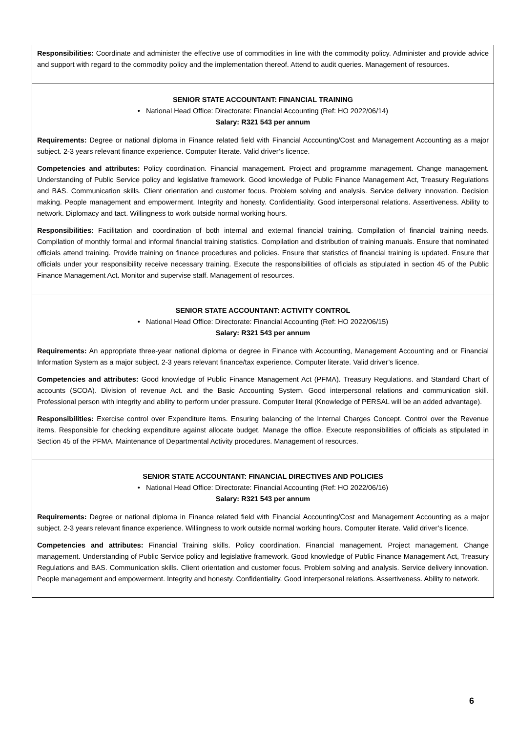Responsibilities: Coordinate and administer the effective use of commodities in line with the commodity policy. Administer and provide advice and support with regard to the commodity policy and the implementation thereof. Attend to audit queries. Management of resources.
SENIOR STATE ACCOUNTANT: FINANCIAL TRAINING
• National Head Office: Directorate: Financial Accounting (Ref: HO 2022/06/14)
Salary: R321 543 per annum
Requirements: Degree or national diploma in Finance related field with Financial Accounting/Cost and Management Accounting as a major subject. 2-3 years relevant finance experience. Computer literate. Valid driver’s licence.
Competencies and attributes: Policy coordination. Financial management. Project and programme management. Change management. Understanding of Public Service policy and legislative framework. Good knowledge of Public Finance Management Act, Treasury Regulations and BAS. Communication skills. Client orientation and customer focus. Problem solving and analysis. Service delivery innovation. Decision making. People management and empowerment. Integrity and honesty. Confidentiality. Good interpersonal relations. Assertiveness. Ability to network. Diplomacy and tact. Willingness to work outside normal working hours.
Responsibilities: Facilitation and coordination of both internal and external financial training. Compilation of financial training needs. Compilation of monthly formal and informal financial training statistics. Compilation and distribution of training manuals. Ensure that nominated officials attend training. Provide training on finance procedures and policies. Ensure that statistics of financial training is updated. Ensure that officials under your responsibility receive necessary training. Execute the responsibilities of officials as stipulated in section 45 of the Public Finance Management Act. Monitor and supervise staff. Management of resources.
SENIOR STATE ACCOUNTANT: ACTIVITY CONTROL
• National Head Office: Directorate: Financial Accounting (Ref: HO 2022/06/15)
Salary: R321 543 per annum
Requirements: An appropriate three-year national diploma or degree in Finance with Accounting, Management Accounting and or Financial Information System as a major subject. 2-3 years relevant finance/tax experience. Computer literate. Valid driver’s licence.
Competencies and attributes: Good knowledge of Public Finance Management Act (PFMA). Treasury Regulations. and Standard Chart of accounts (SCOA). Division of revenue Act. and the Basic Accounting System. Good interpersonal relations and communication skill. Professional person with integrity and ability to perform under pressure. Computer literal (Knowledge of PERSAL will be an added advantage).
Responsibilities: Exercise control over Expenditure items. Ensuring balancing of the Internal Charges Concept. Control over the Revenue items. Responsible for checking expenditure against allocate budget. Manage the office. Execute responsibilities of officials as stipulated in Section 45 of the PFMA. Maintenance of Departmental Activity procedures. Management of resources.
SENIOR STATE ACCOUNTANT: FINANCIAL DIRECTIVES AND POLICIES
• National Head Office: Directorate: Financial Accounting (Ref: HO 2022/06/16)
Salary: R321 543 per annum
Requirements: Degree or national diploma in Finance related field with Financial Accounting/Cost and Management Accounting as a major subject. 2-3 years relevant finance experience. Willingness to work outside normal working hours. Computer literate. Valid driver’s licence.
Competencies and attributes: Financial Training skills. Policy coordination. Financial management. Project management. Change management. Understanding of Public Service policy and legislative framework. Good knowledge of Public Finance Management Act, Treasury Regulations and BAS. Communication skills. Client orientation and customer focus. Problem solving and analysis. Service delivery innovation. People management and empowerment. Integrity and honesty. Confidentiality. Good interpersonal relations. Assertiveness. Ability to network.
6